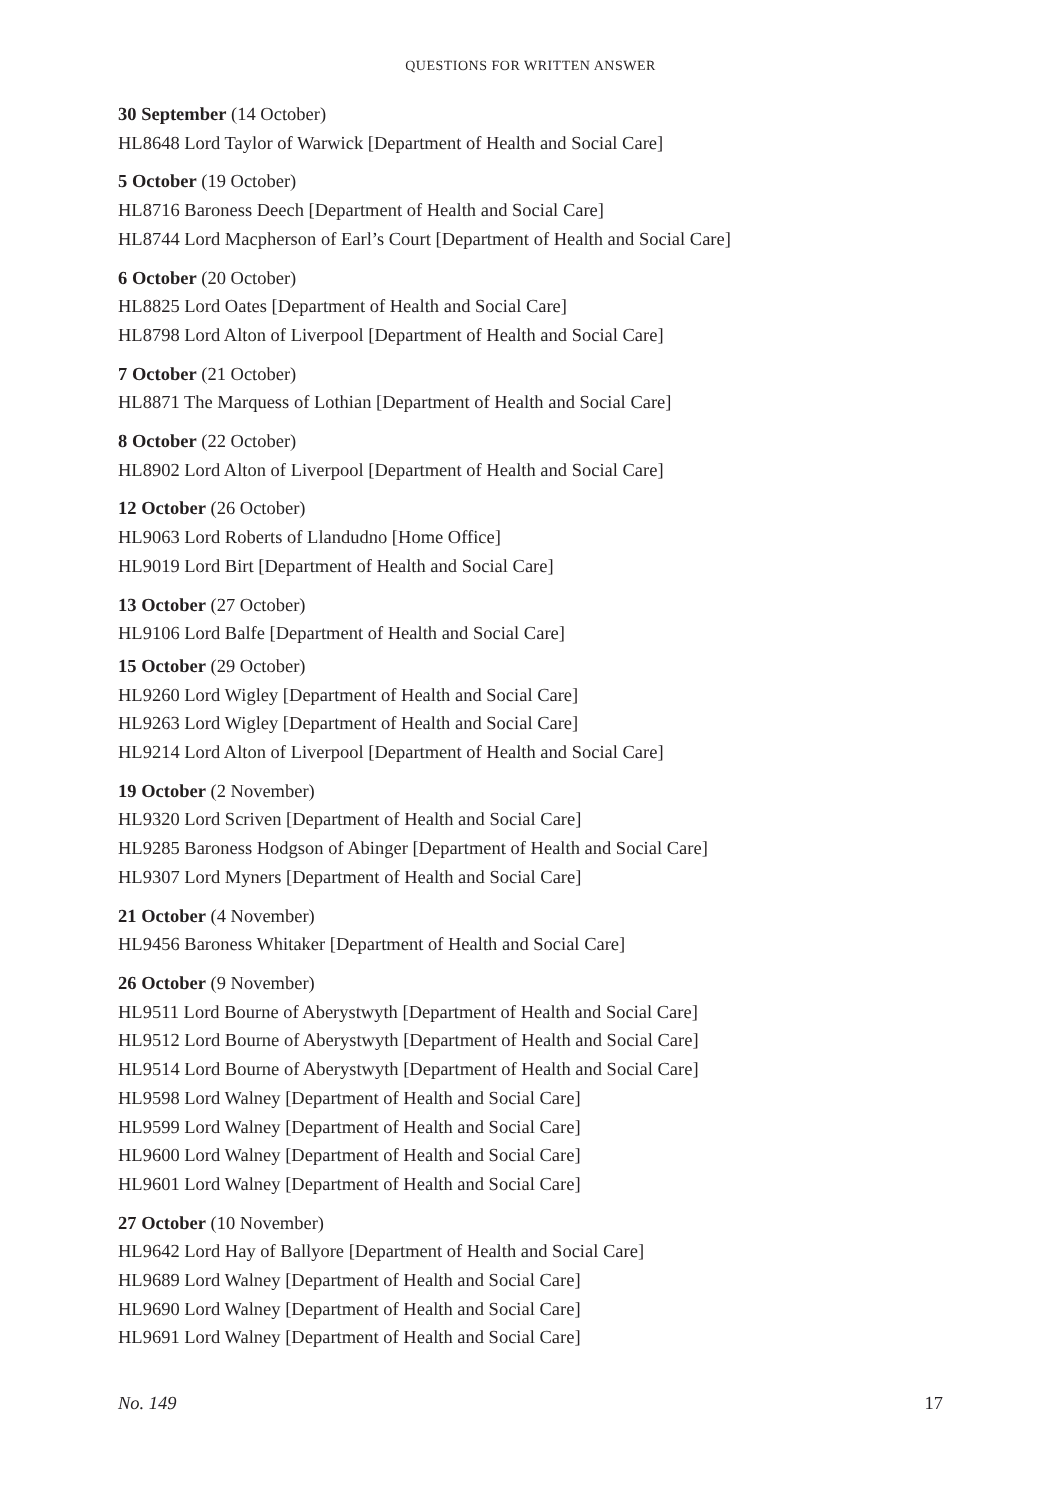QUESTIONS FOR WRITTEN ANSWER
30 September (14 October)
HL8648 Lord Taylor of Warwick [Department of Health and Social Care]
5 October (19 October)
HL8716 Baroness Deech [Department of Health and Social Care]
HL8744 Lord Macpherson of Earl’s Court [Department of Health and Social Care]
6 October (20 October)
HL8825 Lord Oates [Department of Health and Social Care]
HL8798 Lord Alton of Liverpool [Department of Health and Social Care]
7 October (21 October)
HL8871 The Marquess of Lothian [Department of Health and Social Care]
8 October (22 October)
HL8902 Lord Alton of Liverpool [Department of Health and Social Care]
12 October (26 October)
HL9063 Lord Roberts of Llandudno [Home Office]
HL9019 Lord Birt [Department of Health and Social Care]
13 October (27 October)
HL9106 Lord Balfe [Department of Health and Social Care]
15 October (29 October)
HL9260 Lord Wigley [Department of Health and Social Care]
HL9263 Lord Wigley [Department of Health and Social Care]
HL9214 Lord Alton of Liverpool [Department of Health and Social Care]
19 October (2 November)
HL9320 Lord Scriven [Department of Health and Social Care]
HL9285 Baroness Hodgson of Abinger [Department of Health and Social Care]
HL9307 Lord Myners [Department of Health and Social Care]
21 October (4 November)
HL9456 Baroness Whitaker [Department of Health and Social Care]
26 October (9 November)
HL9511 Lord Bourne of Aberystwyth [Department of Health and Social Care]
HL9512 Lord Bourne of Aberystwyth [Department of Health and Social Care]
HL9514 Lord Bourne of Aberystwyth [Department of Health and Social Care]
HL9598 Lord Walney [Department of Health and Social Care]
HL9599 Lord Walney [Department of Health and Social Care]
HL9600 Lord Walney [Department of Health and Social Care]
HL9601 Lord Walney [Department of Health and Social Care]
27 October (10 November)
HL9642 Lord Hay of Ballyore [Department of Health and Social Care]
HL9689 Lord Walney [Department of Health and Social Care]
HL9690 Lord Walney [Department of Health and Social Care]
HL9691 Lord Walney [Department of Health and Social Care]
No. 149 17